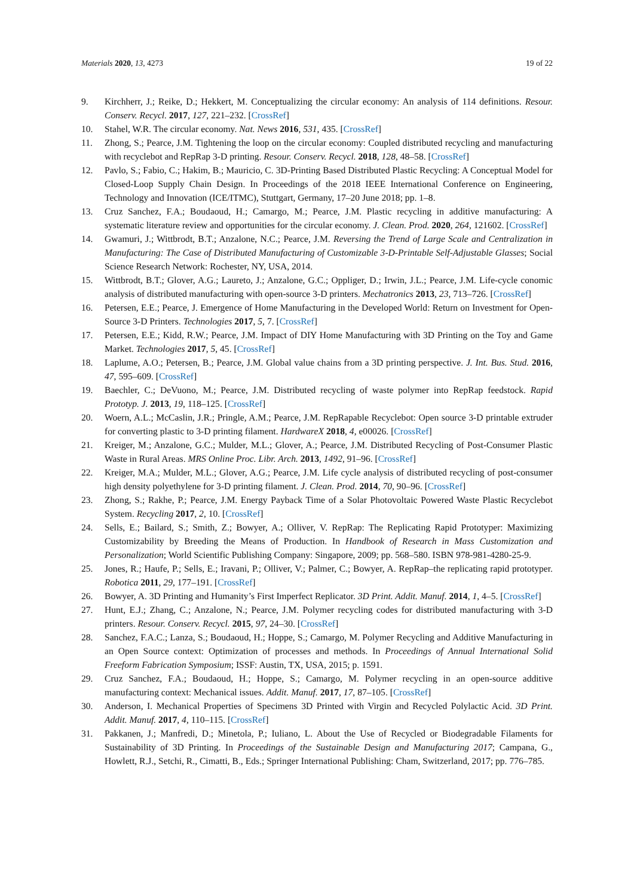Materials 2020, 13, 4273 19 of 22
9. Kirchherr, J.; Reike, D.; Hekkert, M. Conceptualizing the circular economy: An analysis of 114 definitions. Resour. Conserv. Recycl. 2017, 127, 221–232. [CrossRef]
10. Stahel, W.R. The circular economy. Nat. News 2016, 531, 435. [CrossRef]
11. Zhong, S.; Pearce, J.M. Tightening the loop on the circular economy: Coupled distributed recycling and manufacturing with recyclebot and RepRap 3-D printing. Resour. Conserv. Recycl. 2018, 128, 48–58. [CrossRef]
12. Pavlo, S.; Fabio, C.; Hakim, B.; Mauricio, C. 3D-Printing Based Distributed Plastic Recycling: A Conceptual Model for Closed-Loop Supply Chain Design. In Proceedings of the 2018 IEEE International Conference on Engineering, Technology and Innovation (ICE/ITMC), Stuttgart, Germany, 17–20 June 2018; pp. 1–8.
13. Cruz Sanchez, F.A.; Boudaoud, H.; Camargo, M.; Pearce, J.M. Plastic recycling in additive manufacturing: A systematic literature review and opportunities for the circular economy. J. Clean. Prod. 2020, 264, 121602. [CrossRef]
14. Gwamuri, J.; Wittbrodt, B.T.; Anzalone, N.C.; Pearce, J.M. Reversing the Trend of Large Scale and Centralization in Manufacturing: The Case of Distributed Manufacturing of Customizable 3-D-Printable Self-Adjustable Glasses; Social Science Research Network: Rochester, NY, USA, 2014.
15. Wittbrodt, B.T.; Glover, A.G.; Laureto, J.; Anzalone, G.C.; Oppliger, D.; Irwin, J.L.; Pearce, J.M. Life-cycle conomic analysis of distributed manufacturing with open-source 3-D printers. Mechatronics 2013, 23, 713–726. [CrossRef]
16. Petersen, E.E.; Pearce, J. Emergence of Home Manufacturing in the Developed World: Return on Investment for Open-Source 3-D Printers. Technologies 2017, 5, 7. [CrossRef]
17. Petersen, E.E.; Kidd, R.W.; Pearce, J.M. Impact of DIY Home Manufacturing with 3D Printing on the Toy and Game Market. Technologies 2017, 5, 45. [CrossRef]
18. Laplume, A.O.; Petersen, B.; Pearce, J.M. Global value chains from a 3D printing perspective. J. Int. Bus. Stud. 2016, 47, 595–609. [CrossRef]
19. Baechler, C.; DeVuono, M.; Pearce, J.M. Distributed recycling of waste polymer into RepRap feedstock. Rapid Prototyp. J. 2013, 19, 118–125. [CrossRef]
20. Woern, A.L.; McCaslin, J.R.; Pringle, A.M.; Pearce, J.M. RepRapable Recyclebot: Open source 3-D printable extruder for converting plastic to 3-D printing filament. HardwareX 2018, 4, e00026. [CrossRef]
21. Kreiger, M.; Anzalone, G.C.; Mulder, M.L.; Glover, A.; Pearce, J.M. Distributed Recycling of Post-Consumer Plastic Waste in Rural Areas. MRS Online Proc. Libr. Arch. 2013, 1492, 91–96. [CrossRef]
22. Kreiger, M.A.; Mulder, M.L.; Glover, A.G.; Pearce, J.M. Life cycle analysis of distributed recycling of post-consumer high density polyethylene for 3-D printing filament. J. Clean. Prod. 2014, 70, 90–96. [CrossRef]
23. Zhong, S.; Rakhe, P.; Pearce, J.M. Energy Payback Time of a Solar Photovoltaic Powered Waste Plastic Recyclebot System. Recycling 2017, 2, 10. [CrossRef]
24. Sells, E.; Bailard, S.; Smith, Z.; Bowyer, A.; Olliver, V. RepRap: The Replicating Rapid Prototyper: Maximizing Customizability by Breeding the Means of Production. In Handbook of Research in Mass Customization and Personalization; World Scientific Publishing Company: Singapore, 2009; pp. 568–580. ISBN 978-981-4280-25-9.
25. Jones, R.; Haufe, P.; Sells, E.; Iravani, P.; Olliver, V.; Palmer, C.; Bowyer, A. RepRap–the replicating rapid prototyper. Robotica 2011, 29, 177–191. [CrossRef]
26. Bowyer, A. 3D Printing and Humanity’s First Imperfect Replicator. 3D Print. Addit. Manuf. 2014, 1, 4–5. [CrossRef]
27. Hunt, E.J.; Zhang, C.; Anzalone, N.; Pearce, J.M. Polymer recycling codes for distributed manufacturing with 3-D printers. Resour. Conserv. Recycl. 2015, 97, 24–30. [CrossRef]
28. Sanchez, F.A.C.; Lanza, S.; Boudaoud, H.; Hoppe, S.; Camargo, M. Polymer Recycling and Additive Manufacturing in an Open Source context: Optimization of processes and methods. In Proceedings of Annual International Solid Freeform Fabrication Symposium; ISSF: Austin, TX, USA, 2015; p. 1591.
29. Cruz Sanchez, F.A.; Boudaoud, H.; Hoppe, S.; Camargo, M. Polymer recycling in an open-source additive manufacturing context: Mechanical issues. Addit. Manuf. 2017, 17, 87–105. [CrossRef]
30. Anderson, I. Mechanical Properties of Specimens 3D Printed with Virgin and Recycled Polylactic Acid. 3D Print. Addit. Manuf. 2017, 4, 110–115. [CrossRef]
31. Pakkanen, J.; Manfredi, D.; Minetola, P.; Iuliano, L. About the Use of Recycled or Biodegradable Filaments for Sustainability of 3D Printing. In Proceedings of the Sustainable Design and Manufacturing 2017; Campana, G., Howlett, R.J., Setchi, R., Cimatti, B., Eds.; Springer International Publishing: Cham, Switzerland, 2017; pp. 776–785.